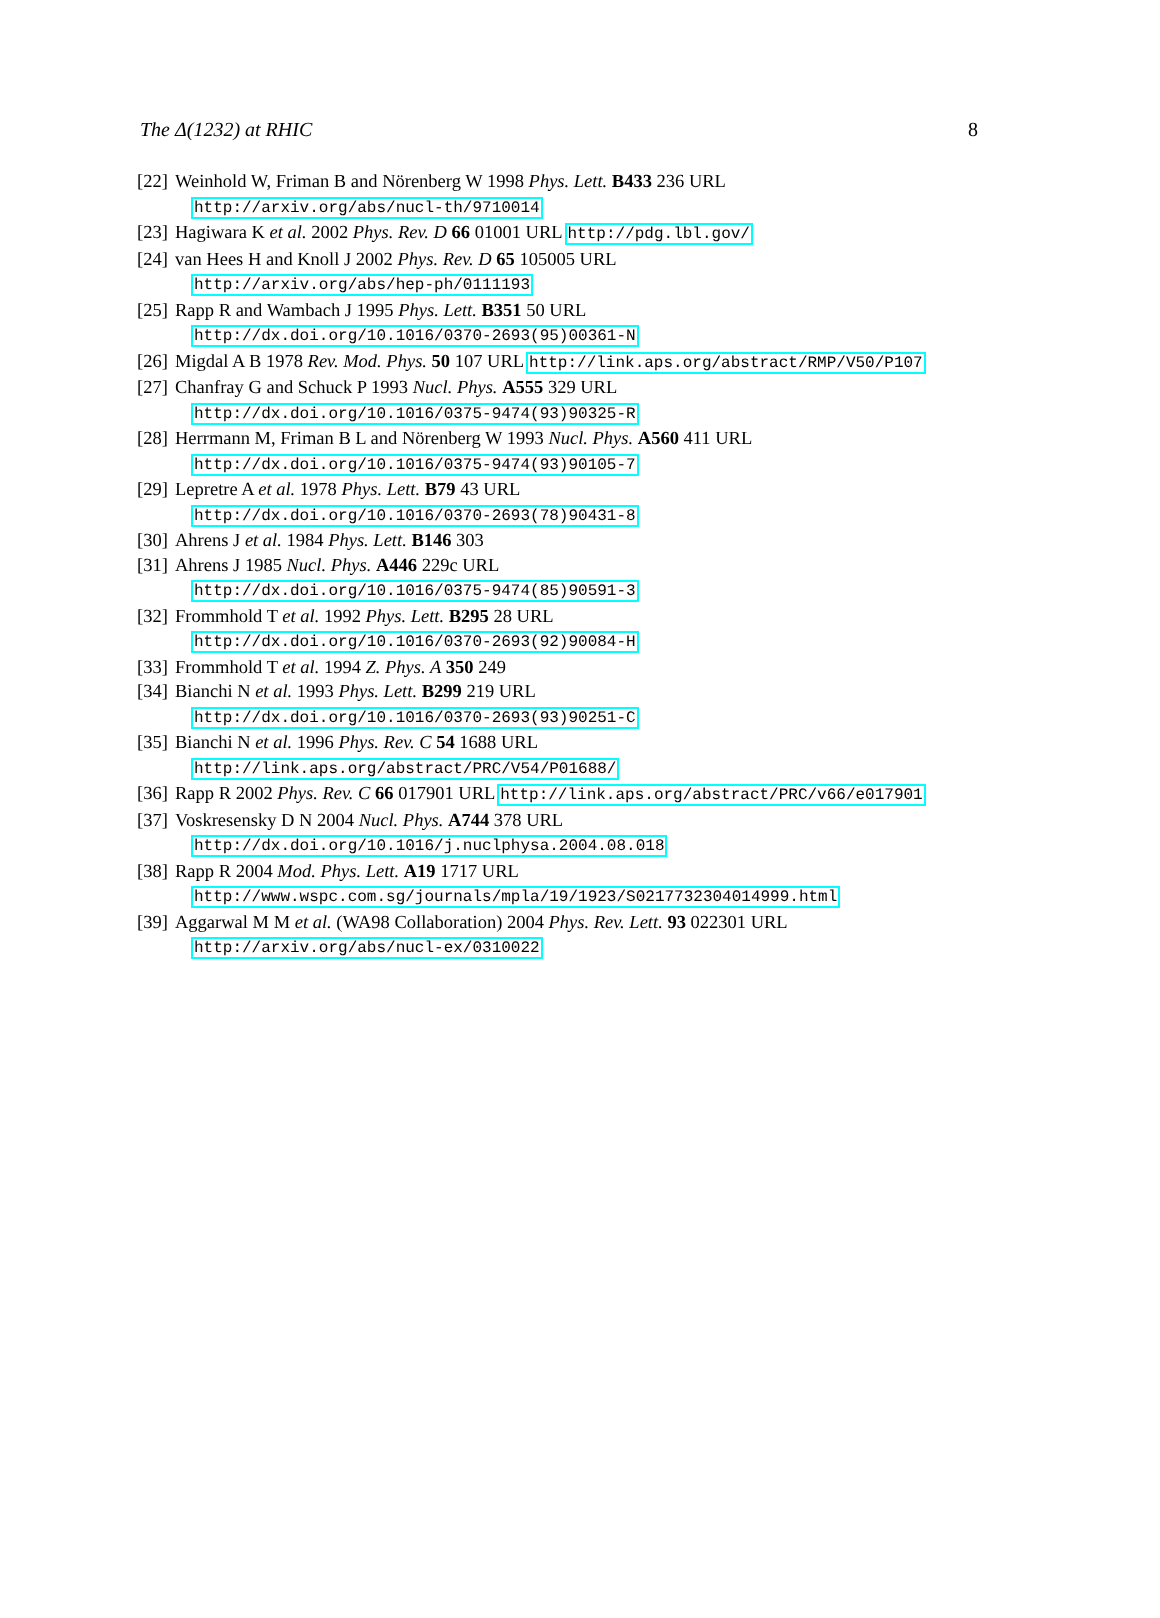The Δ(1232) at RHIC 8
[22] Weinhold W, Friman B and Nörenberg W 1998 Phys. Lett. B433 236 URL
http://arxiv.org/abs/nucl-th/9710014
[23] Hagiwara K et al. 2002 Phys. Rev. D 66 01001 URL http://pdg.lbl.gov/
[24] van Hees H and Knoll J 2002 Phys. Rev. D 65 105005 URL
http://arxiv.org/abs/hep-ph/0111193
[25] Rapp R and Wambach J 1995 Phys. Lett. B351 50 URL
http://dx.doi.org/10.1016/0370-2693(95)00361-N
[26] Migdal A B 1978 Rev. Mod. Phys. 50 107 URL http://link.aps.org/abstract/RMP/V50/P107
[27] Chanfray G and Schuck P 1993 Nucl. Phys. A555 329 URL
http://dx.doi.org/10.1016/0375-9474(93)90325-R
[28] Herrmann M, Friman B L and Nörenberg W 1993 Nucl. Phys. A560 411 URL
http://dx.doi.org/10.1016/0375-9474(93)90105-7
[29] Lepretre A et al. 1978 Phys. Lett. B79 43 URL
http://dx.doi.org/10.1016/0370-2693(78)90431-8
[30] Ahrens J et al. 1984 Phys. Lett. B146 303
[31] Ahrens J 1985 Nucl. Phys. A446 229c URL
http://dx.doi.org/10.1016/0375-9474(85)90591-3
[32] Frommhold T et al. 1992 Phys. Lett. B295 28 URL
http://dx.doi.org/10.1016/0370-2693(92)90084-H
[33] Frommhold T et al. 1994 Z. Phys. A 350 249
[34] Bianchi N et al. 1993 Phys. Lett. B299 219 URL
http://dx.doi.org/10.1016/0370-2693(93)90251-C
[35] Bianchi N et al. 1996 Phys. Rev. C 54 1688 URL
http://link.aps.org/abstract/PRC/V54/P01688/
[36] Rapp R 2002 Phys. Rev. C 66 017901 URL http://link.aps.org/abstract/PRC/v66/e017901
[37] Voskresensky D N 2004 Nucl. Phys. A744 378 URL
http://dx.doi.org/10.1016/j.nuclphysa.2004.08.018
[38] Rapp R 2004 Mod. Phys. Lett. A19 1717 URL
http://www.wspc.com.sg/journals/mpla/19/1923/S0217732304014999.html
[39] Aggarwal M M et al. (WA98 Collaboration) 2004 Phys. Rev. Lett. 93 022301 URL
http://arxiv.org/abs/nucl-ex/0310022